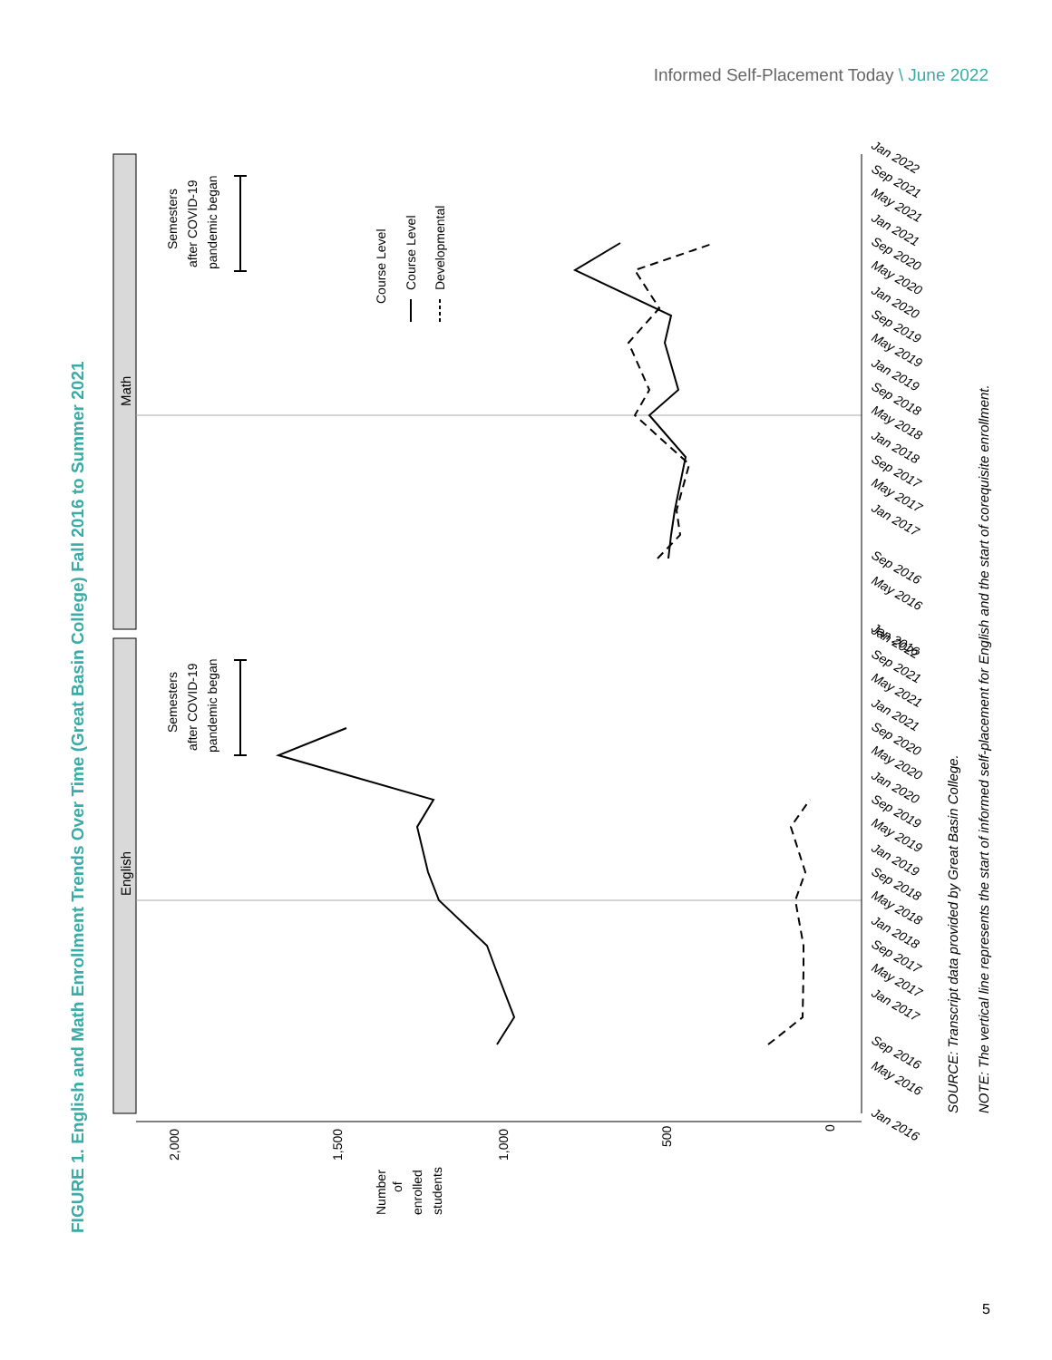Informed Self-Placement Today \ June 2022
FIGURE 1. English and Math Enrollment Trends Over Time (Great Basin College) Fall 2016 to Summer 2021
English
Math
2,000
1,500
1,000
500
0
Number
of
enrolled
students
Semesters
after COVID-19
pandemic began
Semesters
after COVID-19
pandemic began
Course Level
Course Level
Developmental
Jan 2016
May 2016
Sep 2016
Jan 2017
May 2017
Sep 2017
Jan 2018
May 2018
Sep 2018
Jan 2019
May 2019
Sep 2019
Jan 2020
May 2020
Sep 2020
Jan 2021
May 2021
Sep 2021
Jan 2022
Jan 2016
May 2016
Sep 2016
Jan 2017
May 2017
Sep 2017
Jan 2018
May 2018
Sep 2018
Jan 2019
May 2019
Sep 2019
Jan 2020
May 2020
Sep 2020
Jan 2021
May 2021
Sep 2021
Jan 2022
SOURCE: Transcript data provided by Great Basin College.
NOTE: The vertical line represents the start of informed self-placement for English and the start of corequisite enrollment.
5